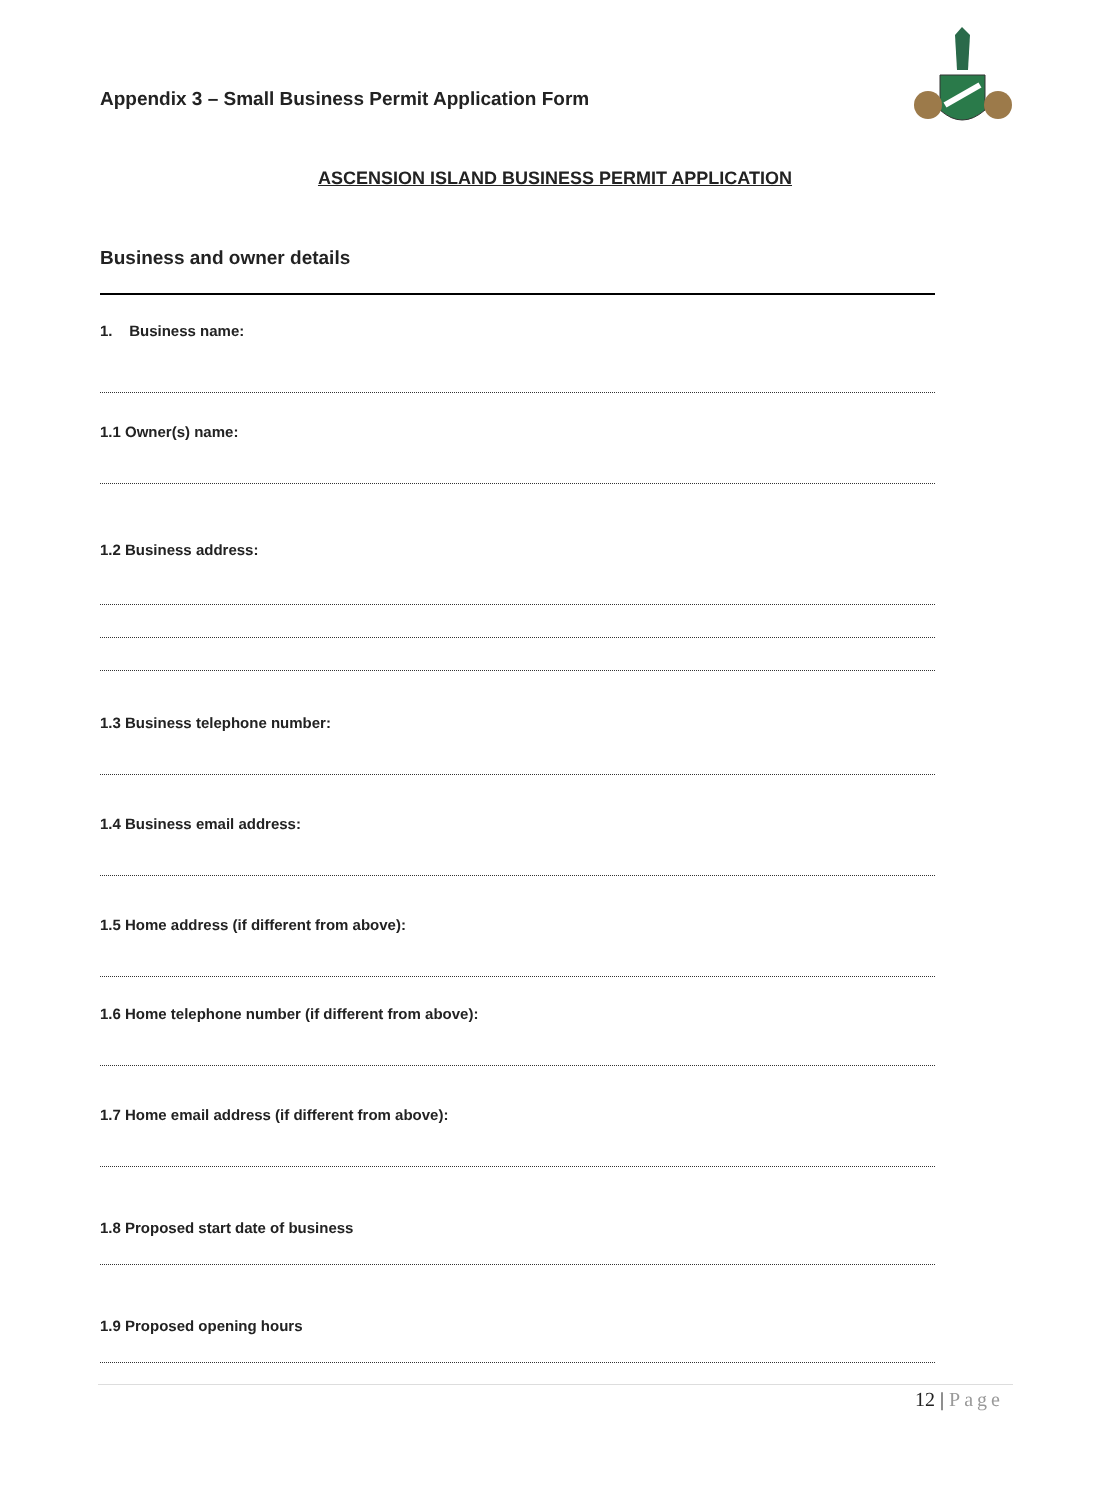Appendix 3 – Small Business Permit Application Form
ASCENSION ISLAND BUSINESS PERMIT APPLICATION
Business and owner details
1. Business name:
1.1 Owner(s) name:
1.2 Business address:
1.3 Business telephone number:
1.4 Business email address:
1.5 Home address (if different from above):
1.6 Home telephone number (if different from above):
1.7 Home email address (if different from above):
1.8 Proposed start date of business
1.9 Proposed opening hours
12 | Page